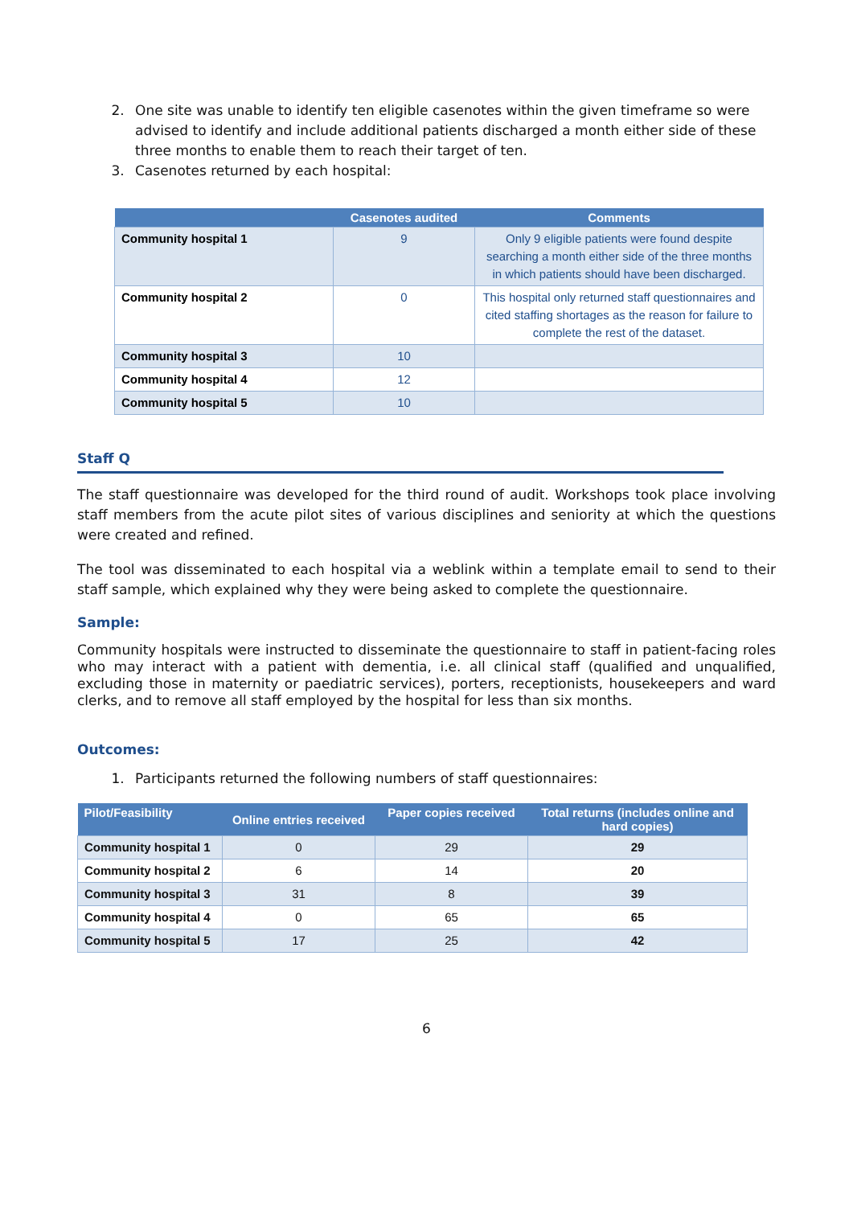2. One site was unable to identify ten eligible casenotes within the given timeframe so were advised to identify and include additional patients discharged a month either side of these three months to enable them to reach their target of ten.
3. Casenotes returned by each hospital:
| | Casenotes audited | Comments |
| --- | --- | --- |
| Community hospital 1 | 9 | Only 9 eligible patients were found despite searching a month either side of the three months in which patients should have been discharged. |
| Community hospital 2 | 0 | This hospital only returned staff questionnaires and cited staffing shortages as the reason for failure to complete the rest of the dataset. |
| Community hospital 3 | 10 | |
| Community hospital 4 | 12 | |
| Community hospital 5 | 10 | |
Staff Q
The staff questionnaire was developed for the third round of audit. Workshops took place involving staff members from the acute pilot sites of various disciplines and seniority at which the questions were created and refined.
The tool was disseminated to each hospital via a weblink within a template email to send to their staff sample, which explained why they were being asked to complete the questionnaire.
Sample:
Community hospitals were instructed to disseminate the questionnaire to staff in patient-facing roles who may interact with a patient with dementia, i.e. all clinical staff (qualified and unqualified, excluding those in maternity or paediatric services), porters, receptionists, housekeepers and ward clerks, and to remove all staff employed by the hospital for less than six months.
Outcomes:
1. Participants returned the following numbers of staff questionnaires:
| Pilot/Feasibility | Online entries received | Paper copies received | Total returns (includes online and hard copies) |
| --- | --- | --- | --- |
| Community hospital 1 | 0 | 29 | 29 |
| Community hospital 2 | 6 | 14 | 20 |
| Community hospital 3 | 31 | 8 | 39 |
| Community hospital 4 | 0 | 65 | 65 |
| Community hospital 5 | 17 | 25 | 42 |
6